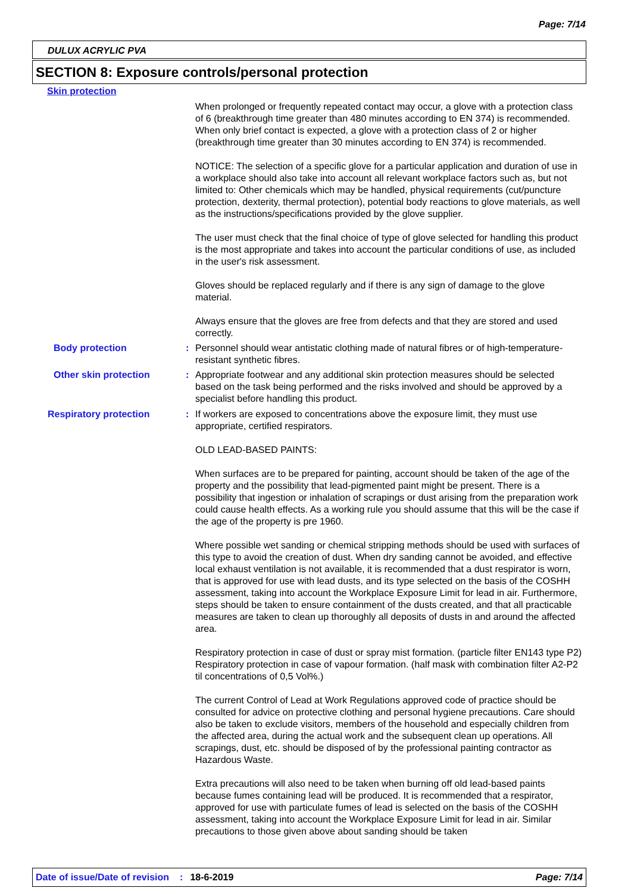Page: 7/14
DULUX ACRYLIC PVA
SECTION 8: Exposure controls/personal protection
Skin protection
When prolonged or frequently repeated contact may occur, a glove with a protection class of 6 (breakthrough time greater than 480 minutes according to EN 374) is recommended. When only brief contact is expected, a glove with a protection class of 2 or higher (breakthrough time greater than 30 minutes according to EN 374) is recommended.
NOTICE: The selection of a specific glove for a particular application and duration of use in a workplace should also take into account all relevant workplace factors such as, but not limited to: Other chemicals which may be handled, physical requirements (cut/puncture protection, dexterity, thermal protection), potential body reactions to glove materials, as well as the instructions/specifications provided by the glove supplier.
The user must check that the final choice of type of glove selected for handling this product is the most appropriate and takes into account the particular conditions of use, as included in the user's risk assessment.
Gloves should be replaced regularly and if there is any sign of damage to the glove material.
Always ensure that the gloves are free from defects and that they are stored and used correctly.
Body protection : Personnel should wear antistatic clothing made of natural fibres or of high-temperature-resistant synthetic fibres.
Other skin protection : Appropriate footwear and any additional skin protection measures should be selected based on the task being performed and the risks involved and should be approved by a specialist before handling this product.
Respiratory protection : If workers are exposed to concentrations above the exposure limit, they must use appropriate, certified respirators.
OLD LEAD-BASED PAINTS:
When surfaces are to be prepared for painting, account should be taken of the age of the property and the possibility that lead-pigmented paint might be present. There is a possibility that ingestion or inhalation of scrapings or dust arising from the preparation work could cause health effects. As a working rule you should assume that this will be the case if the age of the property is pre 1960.
Where possible wet sanding or chemical stripping methods should be used with surfaces of this type to avoid the creation of dust. When dry sanding cannot be avoided, and effective local exhaust ventilation is not available, it is recommended that a dust respirator is worn, that is approved for use with lead dusts, and its type selected on the basis of the COSHH assessment, taking into account the Workplace Exposure Limit for lead in air. Furthermore, steps should be taken to ensure containment of the dusts created, and that all practicable measures are taken to clean up thoroughly all deposits of dusts in and around the affected area.
Respiratory protection in case of dust or spray mist formation. (particle filter EN143 type P2) Respiratory protection in case of vapour formation. (half mask with combination filter A2-P2 til concentrations of 0,5 Vol%.)
The current Control of Lead at Work Regulations approved code of practice should be consulted for advice on protective clothing and personal hygiene precautions. Care should also be taken to exclude visitors, members of the household and especially children from the affected area, during the actual work and the subsequent clean up operations. All scrapings, dust, etc. should be disposed of by the professional painting contractor as Hazardous Waste.
Extra precautions will also need to be taken when burning off old lead-based paints because fumes containing lead will be produced. It is recommended that a respirator, approved for use with particulate fumes of lead is selected on the basis of the COSHH assessment, taking into account the Workplace Exposure Limit for lead in air. Similar precautions to those given above about sanding should be taken
Date of issue/Date of revision: 18-6-2019 Page: 7/14